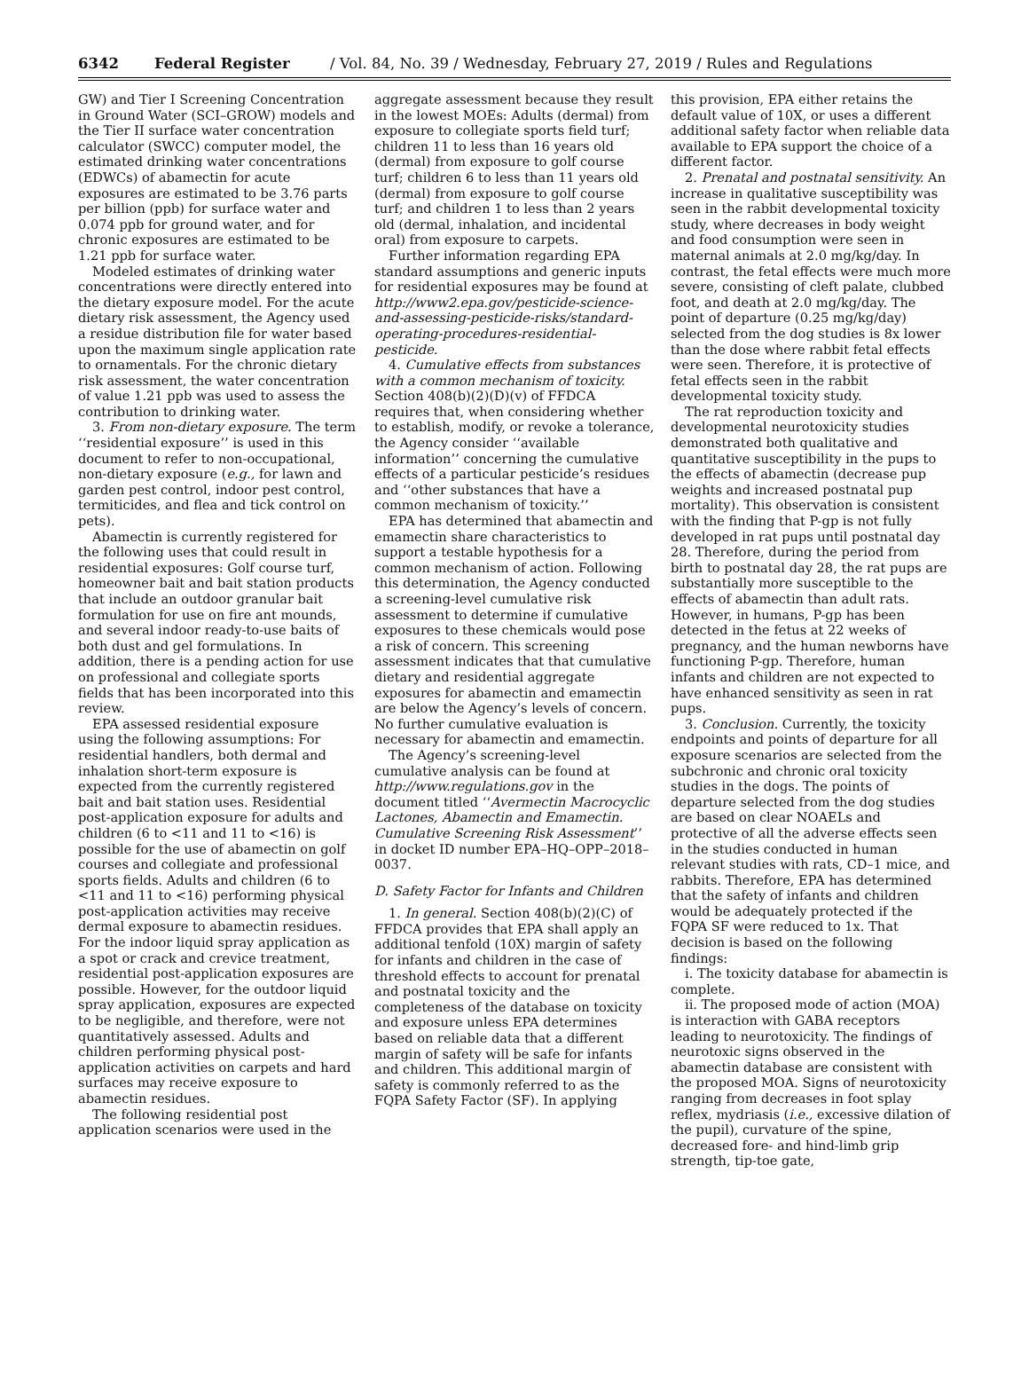6342 Federal Register / Vol. 84, No. 39 / Wednesday, February 27, 2019 / Rules and Regulations
GW) and Tier I Screening Concentration in Ground Water (SCI–GROW) models and the Tier II surface water concentration calculator (SWCC) computer model, the estimated drinking water concentrations (EDWCs) of abamectin for acute exposures are estimated to be 3.76 parts per billion (ppb) for surface water and 0.074 ppb for ground water, and for chronic exposures are estimated to be 1.21 ppb for surface water.
Modeled estimates of drinking water concentrations were directly entered into the dietary exposure model. For the acute dietary risk assessment, the Agency used a residue distribution file for water based upon the maximum single application rate to ornamentals. For the chronic dietary risk assessment, the water concentration of value 1.21 ppb was used to assess the contribution to drinking water.
3. From non-dietary exposure. The term ‘‘residential exposure’’ is used in this document to refer to non-occupational, non-dietary exposure (e.g., for lawn and garden pest control, indoor pest control, termiticides, and flea and tick control on pets).
Abamectin is currently registered for the following uses that could result in residential exposures: Golf course turf, homeowner bait and bait station products that include an outdoor granular bait formulation for use on fire ant mounds, and several indoor ready-to-use baits of both dust and gel formulations. In addition, there is a pending action for use on professional and collegiate sports fields that has been incorporated into this review.
EPA assessed residential exposure using the following assumptions: For residential handlers, both dermal and inhalation short-term exposure is expected from the currently registered bait and bait station uses. Residential post-application exposure for adults and children (6 to <11 and 11 to <16) is possible for the use of abamectin on golf courses and collegiate and professional sports fields. Adults and children (6 to <11 and 11 to <16) performing physical post-application activities may receive dermal exposure to abamectin residues. For the indoor liquid spray application as a spot or crack and crevice treatment, residential post-application exposures are possible. However, for the outdoor liquid spray application, exposures are expected to be negligible, and therefore, were not quantitatively assessed. Adults and children performing physical post-application activities on carpets and hard surfaces may receive exposure to abamectin residues.
The following residential post application scenarios were used in the
aggregate assessment because they result in the lowest MOEs: Adults (dermal) from exposure to collegiate sports field turf; children 11 to less than 16 years old (dermal) from exposure to golf course turf; children 6 to less than 11 years old (dermal) from exposure to golf course turf; and children 1 to less than 2 years old (dermal, inhalation, and incidental oral) from exposure to carpets.
Further information regarding EPA standard assumptions and generic inputs for residential exposures may be found at http://www2.epa.gov/pesticide-science-and-assessing-pesticide-risks/standard-operating-procedures-residential-pesticide.
4. Cumulative effects from substances with a common mechanism of toxicity. Section 408(b)(2)(D)(v) of FFDCA requires that, when considering whether to establish, modify, or revoke a tolerance, the Agency consider ‘‘available information’’ concerning the cumulative effects of a particular pesticide’s residues and ‘‘other substances that have a common mechanism of toxicity.’’
EPA has determined that abamectin and emamectin share characteristics to support a testable hypothesis for a common mechanism of action. Following this determination, the Agency conducted a screening-level cumulative risk assessment to determine if cumulative exposures to these chemicals would pose a risk of concern. This screening assessment indicates that that cumulative dietary and residential aggregate exposures for abamectin and emamectin are below the Agency’s levels of concern. No further cumulative evaluation is necessary for abamectin and emamectin.
The Agency’s screening-level cumulative analysis can be found at http://www.regulations.gov in the document titled ‘‘Avermectin Macrocyclic Lactones, Abamectin and Emamectin. Cumulative Screening Risk Assessment’’ in docket ID number EPA–HQ–OPP–2018–0037.
D. Safety Factor for Infants and Children
1. In general. Section 408(b)(2)(C) of FFDCA provides that EPA shall apply an additional tenfold (10X) margin of safety for infants and children in the case of threshold effects to account for prenatal and postnatal toxicity and the completeness of the database on toxicity and exposure unless EPA determines based on reliable data that a different margin of safety will be safe for infants and children. This additional margin of safety is commonly referred to as the FQPA Safety Factor (SF). In applying
this provision, EPA either retains the default value of 10X, or uses a different additional safety factor when reliable data available to EPA support the choice of a different factor.
2. Prenatal and postnatal sensitivity. An increase in qualitative susceptibility was seen in the rabbit developmental toxicity study, where decreases in body weight and food consumption were seen in maternal animals at 2.0 mg/kg/day. In contrast, the fetal effects were much more severe, consisting of cleft palate, clubbed foot, and death at 2.0 mg/kg/day. The point of departure (0.25 mg/kg/day) selected from the dog studies is 8x lower than the dose where rabbit fetal effects were seen. Therefore, it is protective of fetal effects seen in the rabbit developmental toxicity study.
The rat reproduction toxicity and developmental neurotoxicity studies demonstrated both qualitative and quantitative susceptibility in the pups to the effects of abamectin (decrease pup weights and increased postnatal pup mortality). This observation is consistent with the finding that P-gp is not fully developed in rat pups until postnatal day 28. Therefore, during the period from birth to postnatal day 28, the rat pups are substantially more susceptible to the effects of abamectin than adult rats. However, in humans, P-gp has been detected in the fetus at 22 weeks of pregnancy, and the human newborns have functioning P-gp. Therefore, human infants and children are not expected to have enhanced sensitivity as seen in rat pups.
3. Conclusion. Currently, the toxicity endpoints and points of departure for all exposure scenarios are selected from the subchronic and chronic oral toxicity studies in the dogs. The points of departure selected from the dog studies are based on clear NOAELs and protective of all the adverse effects seen in the studies conducted in human relevant studies with rats, CD–1 mice, and rabbits. Therefore, EPA has determined that the safety of infants and children would be adequately protected if the FQPA SF were reduced to 1x. That decision is based on the following findings:
i. The toxicity database for abamectin is complete.
ii. The proposed mode of action (MOA) is interaction with GABA receptors leading to neurotoxicity. The findings of neurotoxic signs observed in the abamectin database are consistent with the proposed MOA. Signs of neurotoxicity ranging from decreases in foot splay reflex, mydriasis (i.e., excessive dilation of the pupil), curvature of the spine, decreased fore- and hind-limb grip strength, tip-toe gate,